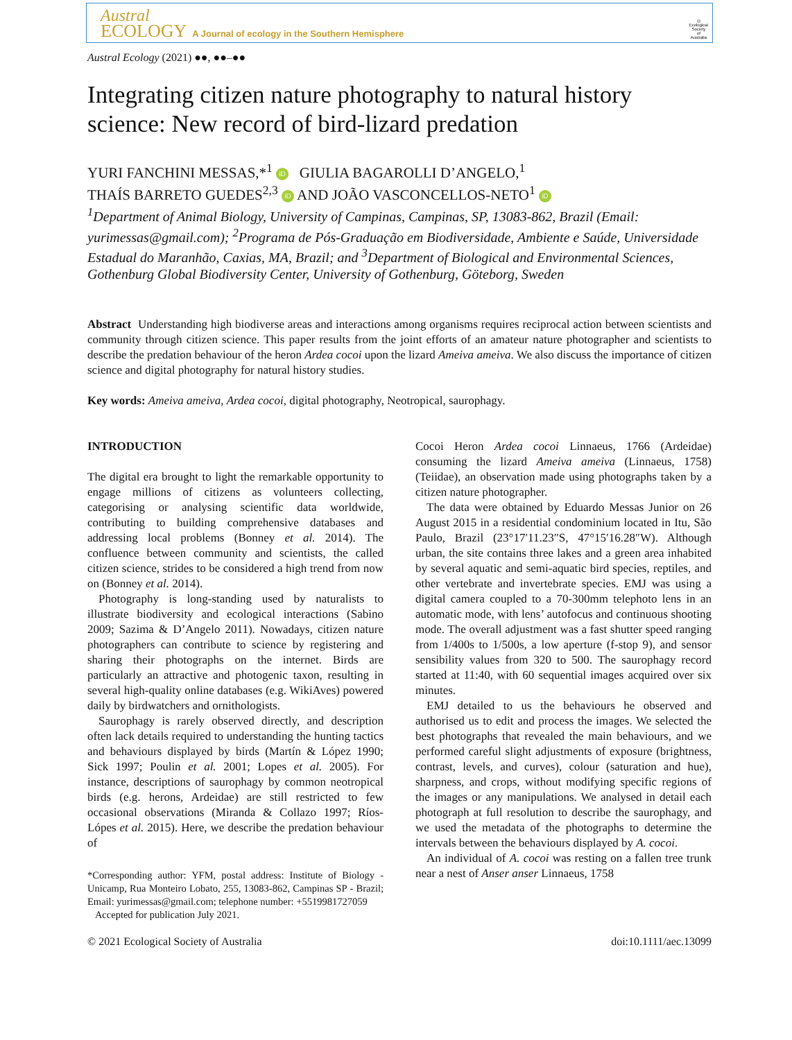Austral
ECOLOGY A Journal of ecology in the Southern Hemisphere
◎
Ecological
Society
of
Australia
Austral Ecology (2021) ●●, ●●–●●
Integrating citizen nature photography to natural history science: New record of bird-lizard predation
YURI FANCHINI MESSAS,*<sup>1</sup> iD GIULIA BAGAROLLI D’ANGELO,<sup>1</sup>
THAÍS BARRETO GUEDES<sup>2,3</sup> iD AND JOÃO VASCONCELLOS-NETO<sup>1</sup> iD
<sup>1</sup> Department of Animal Biology, University of Campinas, Campinas, SP, 13083-862, Brazil (Email: yurimessas@gmail.com); <sup>2</sup>Programa de Pós-Graduação em Biodiversidade, Ambiente e Saúde, Universidade Estadual do Maranhão, Caxias, MA, Brazil; and <sup>3</sup>Department of Biological and Environmental Sciences, Gothenburg Global Biodiversity Center, University of Gothenburg, Göteborg, Sweden
Abstract Understanding high biodiverse areas and interactions among organisms requires reciprocal action between scientists and community through citizen science. This paper results from the joint efforts of an amateur nature photographer and scientists to describe the predation behaviour of the heron Ardea cocoi upon the lizard Ameiva ameiva. We also discuss the importance of citizen science and digital photography for natural history studies.
Key words: Ameiva ameiva, Ardea cocoi, digital photography, Neotropical, saurophagy.
INTRODUCTION
The digital era brought to light the remarkable opportunity to engage millions of citizens as volunteers collecting, categorising or analysing scientific data worldwide, contributing to building comprehensive databases and addressing local problems (Bonney et al. 2014). The confluence between community and scientists, the called citizen science, strides to be considered a high trend from now on (Bonney et al. 2014).
Photography is long-standing used by naturalists to illustrate biodiversity and ecological interactions (Sabino 2009; Sazima & D’Angelo 2011). Nowadays, citizen nature photographers can contribute to science by registering and sharing their photographs on the internet. Birds are particularly an attractive and photogenic taxon, resulting in several high-quality online databases (e.g. WikiAves) powered daily by birdwatchers and ornithologists.
Saurophagy is rarely observed directly, and description often lack details required to understanding the hunting tactics and behaviours displayed by birds (Martín & López 1990; Sick 1997; Poulin et al. 2001; Lopes et al. 2005). For instance, descriptions of saurophagy by common neotropical birds (e.g. herons, Ardeidae) are still restricted to few occasional observations (Miranda & Collazo 1997; Ríos-Lópes et al. 2015). Here, we describe the predation behaviour of
*Corresponding author: YFM, postal address: Institute of Biology - Unicamp, Rua Monteiro Lobato, 255, 13083-862, Campinas SP - Brazil; Email: yurimessas@gmail.com; telephone number: +5519981727059
Accepted for publication July 2021.
Cocoi Heron Ardea cocoi Linnaeus, 1766 (Ardeidae) consuming the lizard Ameiva ameiva (Linnaeus, 1758) (Teiidae), an observation made using photographs taken by a citizen nature photographer.
The data were obtained by Eduardo Messas Junior on 26 August 2015 in a residential condominium located in Itu, São Paulo, Brazil (23°17′11.23″S, 47°15′16.28″W). Although urban, the site contains three lakes and a green area inhabited by several aquatic and semi-aquatic bird species, reptiles, and other vertebrate and invertebrate species. EMJ was using a digital camera coupled to a 70-300mm telephoto lens in an automatic mode, with lens’ autofocus and continuous shooting mode. The overall adjustment was a fast shutter speed ranging from 1/400s to 1/500s, a low aperture (f-stop 9), and sensor sensibility values from 320 to 500. The saurophagy record started at 11:40, with 60 sequential images acquired over six minutes.
EMJ detailed to us the behaviours he observed and authorised us to edit and process the images. We selected the best photographs that revealed the main behaviours, and we performed careful slight adjustments of exposure (brightness, contrast, levels, and curves), colour (saturation and hue), sharpness, and crops, without modifying specific regions of the images or any manipulations. We analysed in detail each photograph at full resolution to describe the saurophagy, and we used the metadata of the photographs to determine the intervals between the behaviours displayed by A. cocoi.
An individual of A. cocoi was resting on a fallen tree trunk near a nest of Anser anser Linnaeus, 1758
© 2021 Ecological Society of Australia doi:10.1111/aec.13099